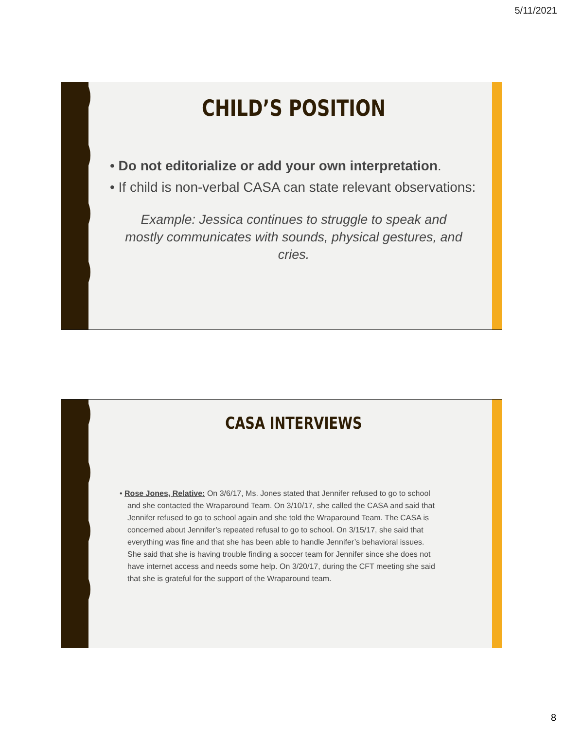5/11/2021
CHILD’S POSITION
• Do not editorialize or add your own interpretation.
• If child is non-verbal CASA can state relevant observations:
Example: Jessica continues to struggle to speak and mostly communicates with sounds, physical gestures, and cries.
CASA INTERVIEWS
• Rose Jones, Relative: On 3/6/17, Ms. Jones stated that Jennifer refused to go to school and she contacted the Wraparound Team. On 3/10/17, she called the CASA and said that Jennifer refused to go to school again and she told the Wraparound Team. The CASA is concerned about Jennifer’s repeated refusal to go to school. On 3/15/17, she said that everything was fine and that she has been able to handle Jennifer’s behavioral issues. She said that she is having trouble finding a soccer team for Jennifer since she does not have internet access and needs some help. On 3/20/17, during the CFT meeting she said that she is grateful for the support of the Wraparound team.
8